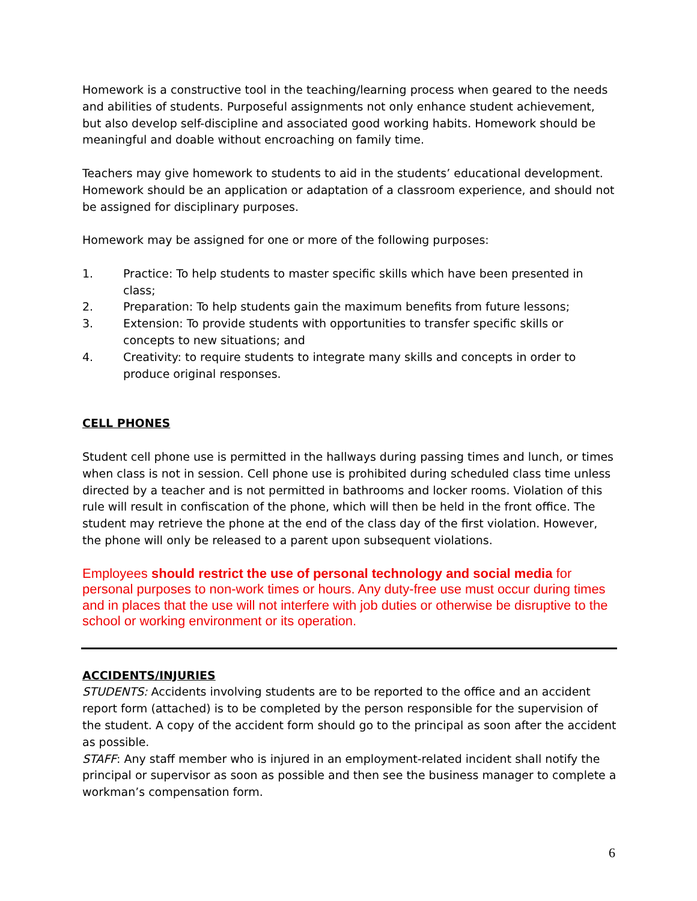Homework is a constructive tool in the teaching/learning process when geared to the needs and abilities of students. Purposeful assignments not only enhance student achievement, but also develop self-discipline and associated good working habits. Homework should be meaningful and doable without encroaching on family time.
Teachers may give homework to students to aid in the students’ educational development. Homework should be an application or adaptation of a classroom experience, and should not be assigned for disciplinary purposes.
Homework may be assigned for one or more of the following purposes:
1. Practice: To help students to master specific skills which have been presented in class;
2. Preparation: To help students gain the maximum benefits from future lessons;
3. Extension: To provide students with opportunities to transfer specific skills or concepts to new situations; and
4. Creativity: to require students to integrate many skills and concepts in order to produce original responses.
CELL PHONES
Student cell phone use is permitted in the hallways during passing times and lunch, or times when class is not in session. Cell phone use is prohibited during scheduled class time unless directed by a teacher and is not permitted in bathrooms and locker rooms. Violation of this rule will result in confiscation of the phone, which will then be held in the front office. The student may retrieve the phone at the end of the class day of the first violation. However, the phone will only be released to a parent upon subsequent violations.
Employees should restrict the use of personal technology and social media for personal purposes to non-work times or hours. Any duty-free use must occur during times and in places that the use will not interfere with job duties or otherwise be disruptive to the school or working environment or its operation.
ACCIDENTS/INJURIES
STUDENTS: Accidents involving students are to be reported to the office and an accident report form (attached) is to be completed by the person responsible for the supervision of the student. A copy of the accident form should go to the principal as soon after the accident as possible.
STAFF: Any staff member who is injured in an employment-related incident shall notify the principal or supervisor as soon as possible and then see the business manager to complete a workman’s compensation form.
6